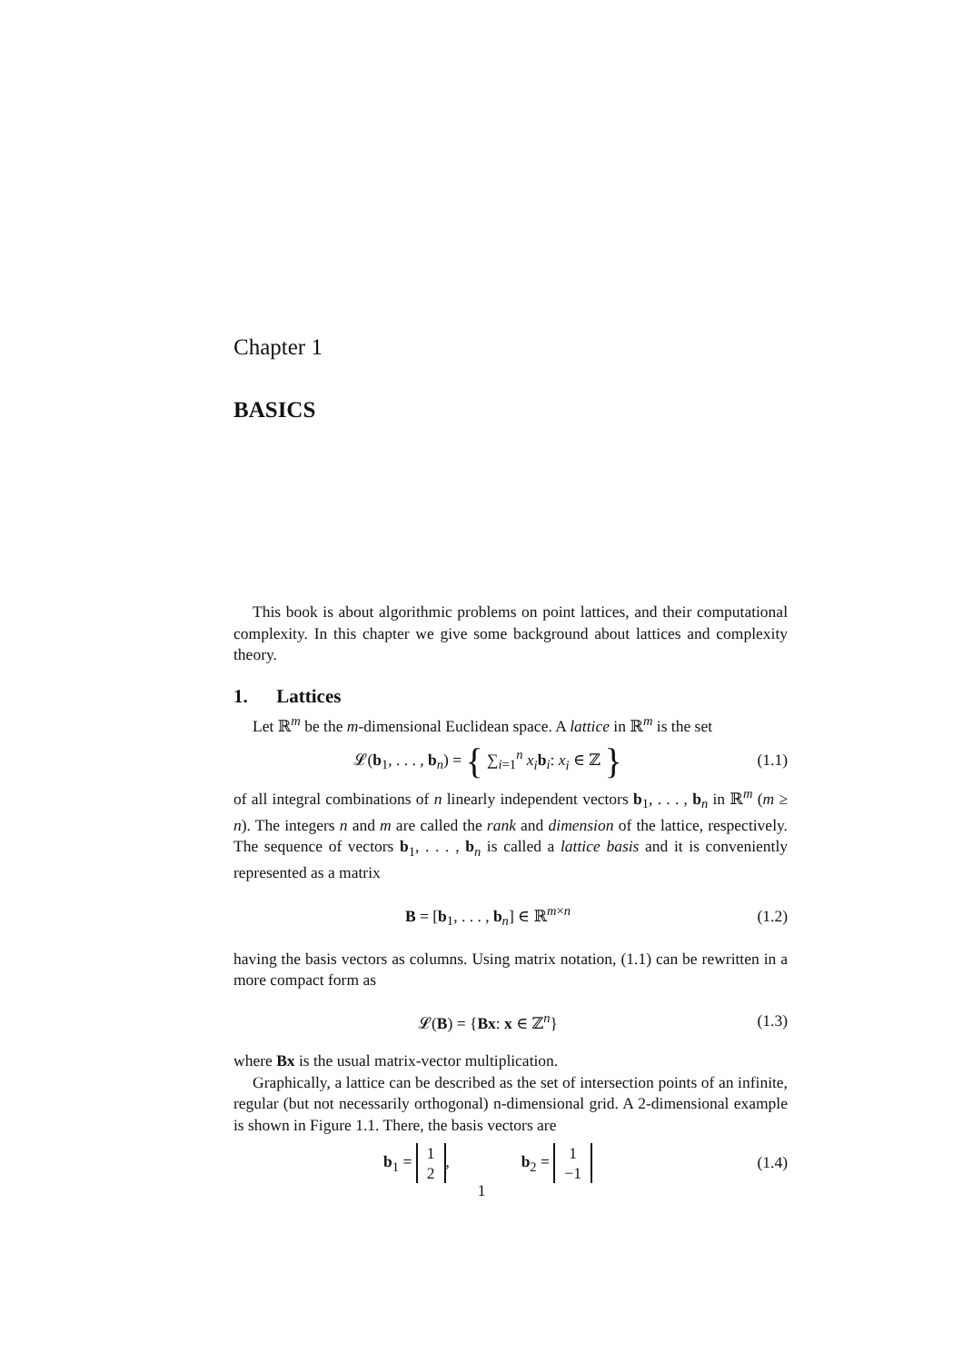Chapter 1
BASICS
This book is about algorithmic problems on point lattices, and their computational complexity. In this chapter we give some background about lattices and complexity theory.
1. Lattices
Let ℝ<sup>m</sup> be the m-dimensional Euclidean space. A lattice in ℝ<sup>m</sup> is the set
𝓛(b<sub>1</sub>, . . . , b<sub>n</sub>) = { ∑<sub>i=1</sub><sup>n</sup> x<sub>i</sub> b<sub>i</sub>: x<sub>i</sub> ∈ ℤ }
(1.1)
of all integral combinations of n linearly independent vectors b<sub>1</sub>, . . . , b<sub>n</sub> in ℝ<sup>m</sup> (m ≥ n). The integers n and m are called the rank and dimension of the lattice, respectively. The sequence of vectors b<sub>1</sub>, . . . , b<sub>n</sub> is called a lattice basis and it is conveniently represented as a matrix
B = [b<sub>1</sub>, . . . , b<sub>n</sub>] ∈ ℝ<sup>m×n</sup>
(1.2)
having the basis vectors as columns. Using matrix notation, (1.1) can be rewritten in a more compact form as
𝓛(B) = {Bx: x ∈ ℤ<sup>n</sup>}
(1.3)
where Bx is the usual matrix-vector multiplication.
Graphically, a lattice can be described as the set of intersection points of an infinite, regular (but not necessarily orthogonal) n-dimensional grid. A 2-dimensional example is shown in Figure 1.1. There, the basis vectors are
b<sub>1</sub> = 1
2, b<sub>2</sub> = 1
−1
(1.4)
1